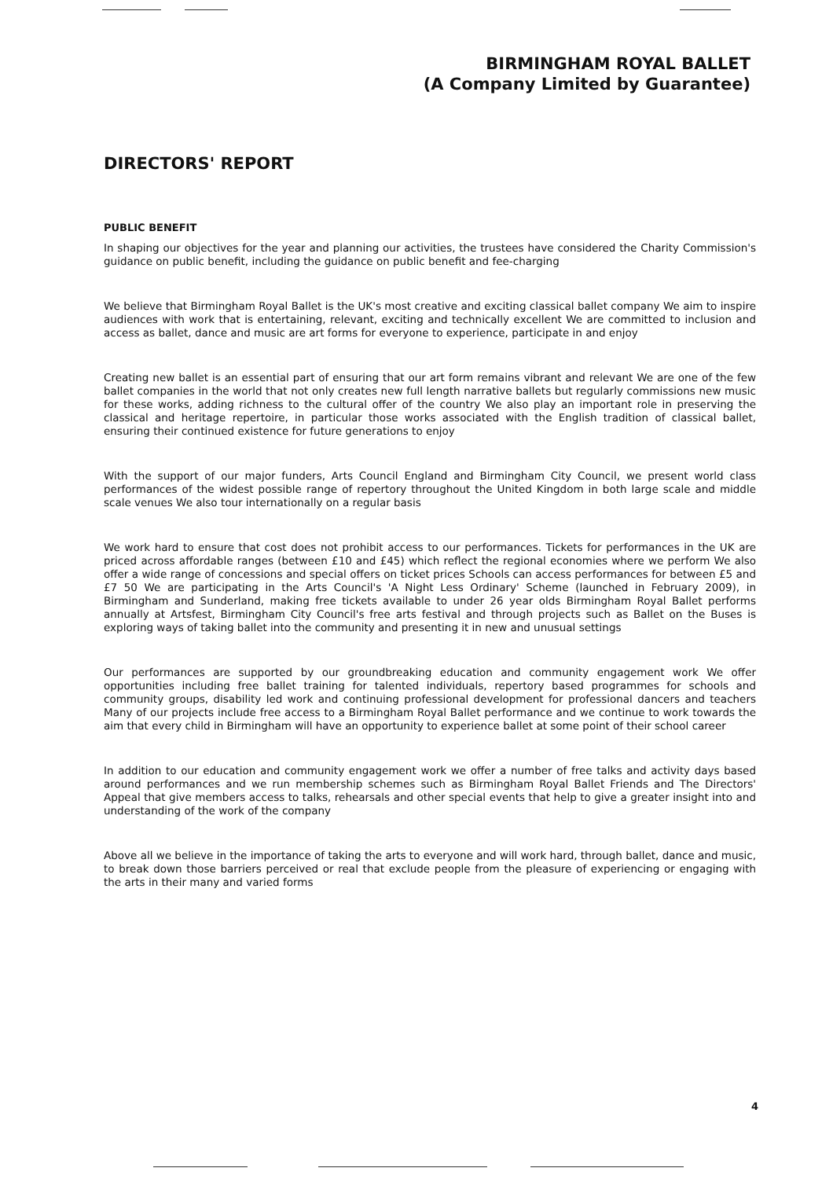BIRMINGHAM ROYAL BALLET
(A Company Limited by Guarantee)
DIRECTORS' REPORT
PUBLIC BENEFIT
In shaping our objectives for the year and planning our activities, the trustees have considered the Charity Commission's guidance on public benefit, including the guidance on public benefit and fee-charging
We believe that Birmingham Royal Ballet is the UK's most creative and exciting classical ballet company We aim to inspire audiences with work that is entertaining, relevant, exciting and technically excellent We are committed to inclusion and access as ballet, dance and music are art forms for everyone to experience, participate in and enjoy
Creating new ballet is an essential part of ensuring that our art form remains vibrant and relevant We are one of the few ballet companies in the world that not only creates new full length narrative ballets but regularly commissions new music for these works, adding richness to the cultural offer of the country We also play an important role in preserving the classical and heritage repertoire, in particular those works associated with the English tradition of classical ballet, ensuring their continued existence for future generations to enjoy
With the support of our major funders, Arts Council England and Birmingham City Council, we present world class performances of the widest possible range of repertory throughout the United Kingdom in both large scale and middle scale venues We also tour internationally on a regular basis
We work hard to ensure that cost does not prohibit access to our performances. Tickets for performances in the UK are priced across affordable ranges (between £10 and £45) which reflect the regional economies where we perform We also offer a wide range of concessions and special offers on ticket prices Schools can access performances for between £5 and £7 50 We are participating in the Arts Council's 'A Night Less Ordinary' Scheme (launched in February 2009), in Birmingham and Sunderland, making free tickets available to under 26 year olds Birmingham Royal Ballet performs annually at Artsfest, Birmingham City Council's free arts festival and through projects such as Ballet on the Buses is exploring ways of taking ballet into the community and presenting it in new and unusual settings
Our performances are supported by our groundbreaking education and community engagement work We offer opportunities including free ballet training for talented individuals, repertory based programmes for schools and community groups, disability led work and continuing professional development for professional dancers and teachers Many of our projects include free access to a Birmingham Royal Ballet performance and we continue to work towards the aim that every child in Birmingham will have an opportunity to experience ballet at some point of their school career
In addition to our education and community engagement work we offer a number of free talks and activity days based around performances and we run membership schemes such as Birmingham Royal Ballet Friends and The Directors' Appeal that give members access to talks, rehearsals and other special events that help to give a greater insight into and understanding of the work of the company
Above all we believe in the importance of taking the arts to everyone and will work hard, through ballet, dance and music, to break down those barriers perceived or real that exclude people from the pleasure of experiencing or engaging with the arts in their many and varied forms
4